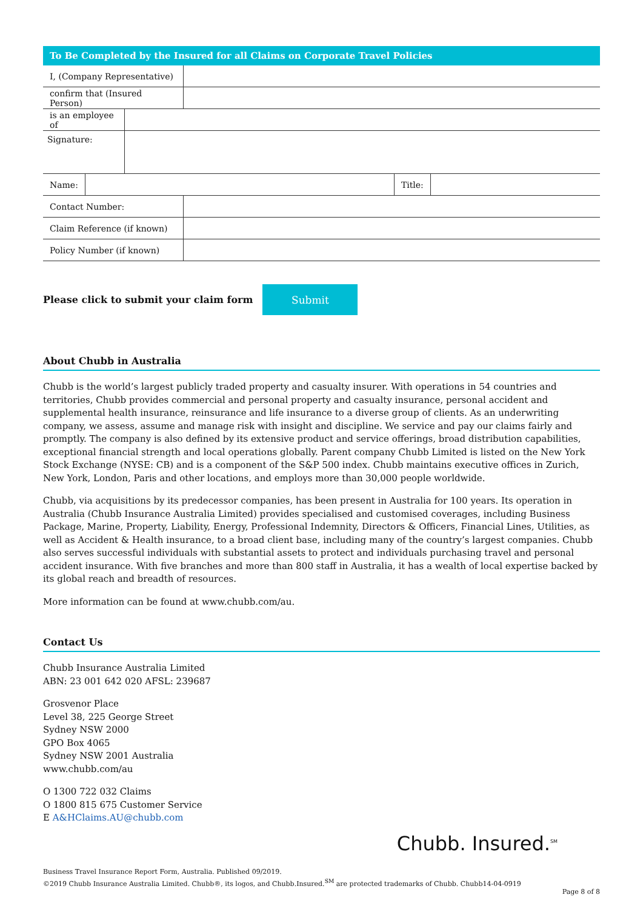To Be Completed by the Insured for all Claims on Corporate Travel Policies
| I, (Company Representative) | |
| confirm that (Insured Person) | |
| is an employee of | |
| Signature: | |
| Name: | | Title: | |
| Contact Number: | |
| Claim Reference (if known) | |
| Policy Number (if known) | |
Please click to submit your claim form
Submit
About Chubb in Australia
Chubb is the world’s largest publicly traded property and casualty insurer. With operations in 54 countries and territories, Chubb provides commercial and personal property and casualty insurance, personal accident and supplemental health insurance, reinsurance and life insurance to a diverse group of clients. As an underwriting company, we assess, assume and manage risk with insight and discipline. We service and pay our claims fairly and promptly. The company is also defined by its extensive product and service offerings, broad distribution capabilities, exceptional financial strength and local operations globally. Parent company Chubb Limited is listed on the New York Stock Exchange (NYSE: CB) and is a component of the S&P 500 index. Chubb maintains executive offices in Zurich, New York, London, Paris and other locations, and employs more than 30,000 people worldwide.
Chubb, via acquisitions by its predecessor companies, has been present in Australia for 100 years. Its operation in Australia (Chubb Insurance Australia Limited) provides specialised and customised coverages, including Business Package, Marine, Property, Liability, Energy, Professional Indemnity, Directors & Officers, Financial Lines, Utilities, as well as Accident & Health insurance, to a broad client base, including many of the country’s largest companies. Chubb also serves successful individuals with substantial assets to protect and individuals purchasing travel and personal accident insurance. With five branches and more than 800 staff in Australia, it has a wealth of local expertise backed by its global reach and breadth of resources.
More information can be found at www.chubb.com/au.
Contact Us
Chubb Insurance Australia Limited
ABN: 23 001 642 020 AFSL: 239687
Grosvenor Place
Level 38, 225 George Street
Sydney NSW 2000
GPO Box 4065
Sydney NSW 2001 Australia
www.chubb.com/au
O 1300 722 032 Claims
O 1800 815 675 Customer Service
E A&HClaims.AU@chubb.com
Chubb. Insured.<sup>SM</sup>
Business Travel Insurance Report Form, Australia. Published 09/2019.
©2019 Chubb Insurance Australia Limited. Chubb®, its logos, and Chubb.Insured.<sup>SM</sup> are protected trademarks of Chubb. Chubb14-04-0919
Page 8 of 8